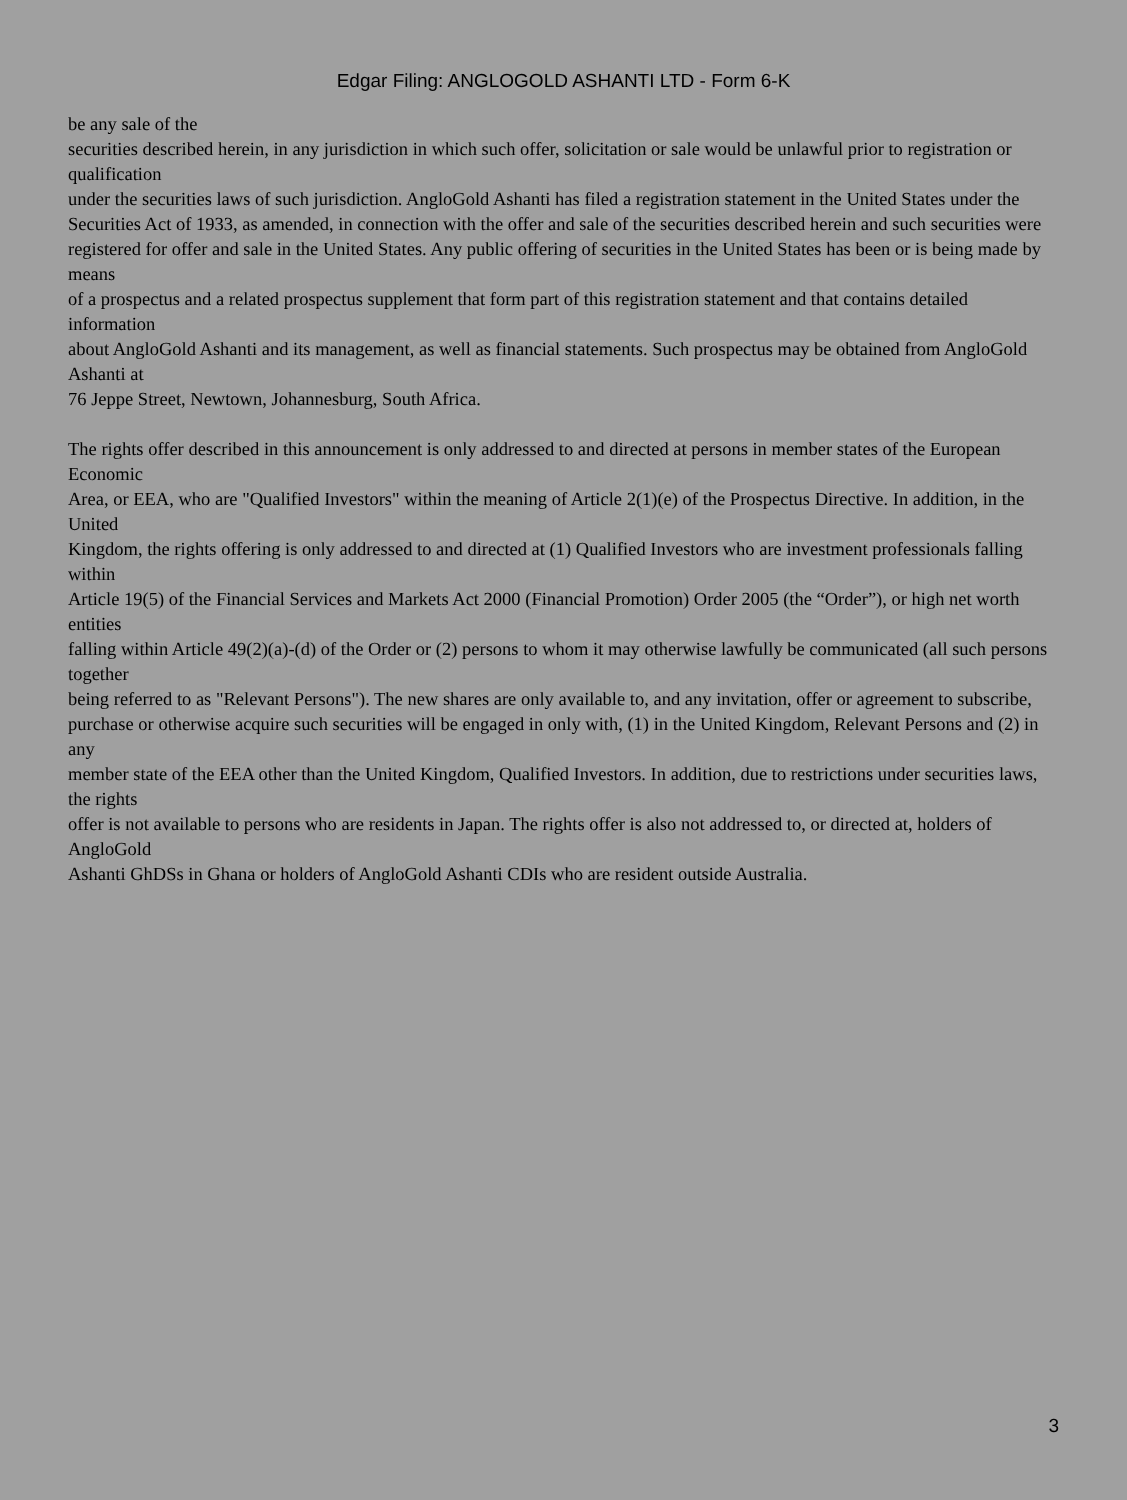Edgar Filing: ANGLOGOLD ASHANTI LTD - Form 6-K
be any sale of the
securities described herein, in any jurisdiction in which such offer, solicitation or sale would be unlawful prior to registration or qualification
under the securities laws of such jurisdiction. AngloGold Ashanti has filed a registration statement in the United States under the
Securities Act of 1933, as amended, in connection with the offer and sale of the securities described herein and such securities were
registered for offer and sale in the United States. Any public offering of securities in the United States has been or is being made by means
of a prospectus and a related prospectus supplement that form part of this registration statement and that contains detailed information
about AngloGold Ashanti and its management, as well as financial statements. Such prospectus may be obtained from AngloGold Ashanti at
76 Jeppe Street, Newtown, Johannesburg, South Africa.
The rights offer described in this announcement is only addressed to and directed at persons in member states of the European Economic
Area, or EEA, who are "Qualified Investors" within the meaning of Article 2(1)(e) of the Prospectus Directive. In addition, in the United
Kingdom, the rights offering is only addressed to and directed at (1) Qualified Investors who are investment professionals falling within
Article 19(5) of the Financial Services and Markets Act 2000 (Financial Promotion) Order 2005 (the “Order”), or high net worth entities
falling within Article 49(2)(a)-(d) of the Order or (2) persons to whom it may otherwise lawfully be communicated (all such persons together
being referred to as "Relevant Persons"). The new shares are only available to, and any invitation, offer or agreement to subscribe,
purchase or otherwise acquire such securities will be engaged in only with, (1) in the United Kingdom, Relevant Persons and (2) in any
member state of the EEA other than the United Kingdom, Qualified Investors. In addition, due to restrictions under securities laws, the rights
offer is not available to persons who are residents in Japan. The rights offer is also not addressed to, or directed at, holders of AngloGold
Ashanti GhDSs in Ghana or holders of AngloGold Ashanti CDIs who are resident outside Australia.
3